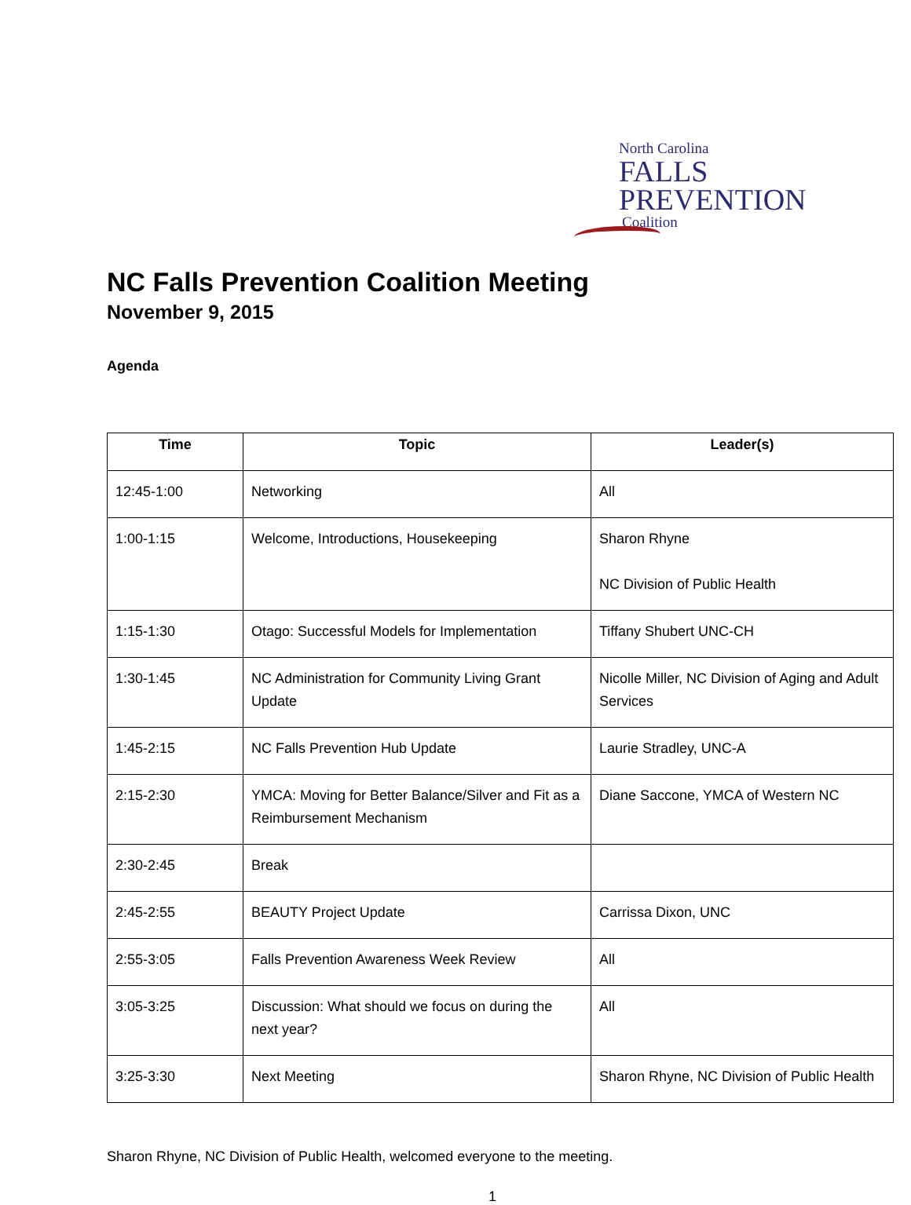North Carolina
FALLS
PREVENTION
Coalition
NC Falls Prevention Coalition Meeting
November 9, 2015
Agenda
| Time | Topic | Leader(s) |
| --- | --- | --- |
| 12:45-1:00 | Networking | All |
| 1:00-1:15 | Welcome, Introductions, Housekeeping | Sharon Rhyne NC Division of Public Health |
| 1:15-1:30 | Otago: Successful Models for Implementation | Tiffany Shubert UNC-CH |
| 1:30-1:45 | NC Administration for Community Living Grant Update | Nicolle Miller, NC Division of Aging and Adult Services |
| 1:45-2:15 | NC Falls Prevention Hub Update | Laurie Stradley, UNC-A |
| 2:15-2:30 | YMCA: Moving for Better Balance/Silver and Fit as a Reimbursement Mechanism | Diane Saccone, YMCA of Western NC |
| 2:30-2:45 | Break | |
| 2:45-2:55 | BEAUTY Project Update | Carrissa Dixon, UNC |
| 2:55-3:05 | Falls Prevention Awareness Week Review | All |
| 3:05-3:25 | Discussion: What should we focus on during the next year? | All |
| 3:25-3:30 | Next Meeting | Sharon Rhyne, NC Division of Public Health |
Sharon Rhyne, NC Division of Public Health, welcomed everyone to the meeting.
1